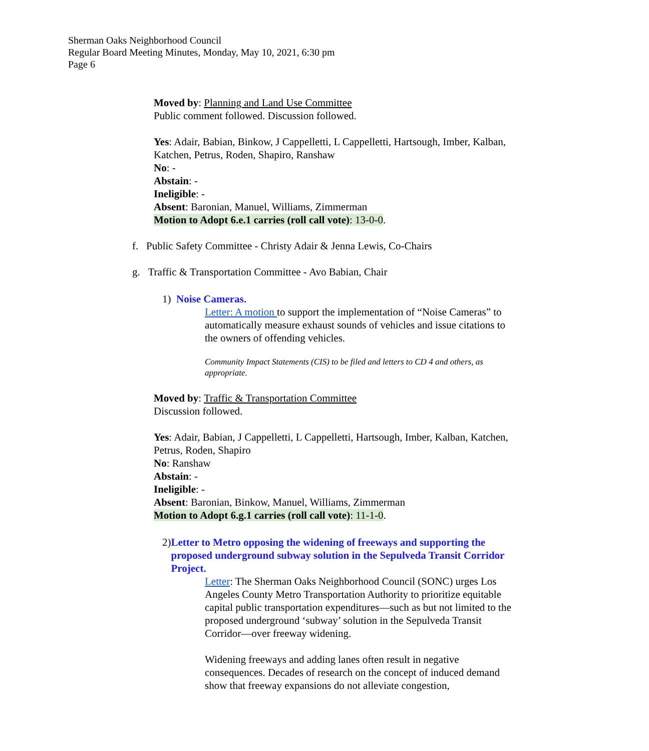Sherman Oaks Neighborhood Council
Regular Board Meeting Minutes, Monday, May 10, 2021, 6:30 pm
Page 6
Moved by: Planning and Land Use Committee
Public comment followed. Discussion followed.
Yes: Adair, Babian, Binkow, J Cappelletti, L Cappelletti, Hartsough, Imber, Kalban, Katchen, Petrus, Roden, Shapiro, Ranshaw
No: -
Abstain: -
Ineligible: -
Absent: Baronian, Manuel, Williams, Zimmerman
Motion to Adopt 6.e.1 carries (roll call vote): 13-0-0.
f. Public Safety Committee - Christy Adair & Jenna Lewis, Co-Chairs
g. Traffic & Transportation Committee - Avo Babian, Chair
1) Noise Cameras.
Letter: A motion to support the implementation of “Noise Cameras” to automatically measure exhaust sounds of vehicles and issue citations to the owners of offending vehicles.
Community Impact Statements (CIS) to be filed and letters to CD 4 and others, as appropriate.
Moved by: Traffic & Transportation Committee
Discussion followed.
Yes: Adair, Babian, J Cappelletti, L Cappelletti, Hartsough, Imber, Kalban, Katchen, Petrus, Roden, Shapiro
No: Ranshaw
Abstain: -
Ineligible: -
Absent: Baronian, Binkow, Manuel, Williams, Zimmerman
Motion to Adopt 6.g.1 carries (roll call vote): 11-1-0.
2) Letter to Metro opposing the widening of freeways and supporting the proposed underground subway solution in the Sepulveda Transit Corridor Project.
Letter: The Sherman Oaks Neighborhood Council (SONC) urges Los Angeles County Metro Transportation Authority to prioritize equitable capital public transportation expenditures—such as but not limited to the proposed underground ‘subway’ solution in the Sepulveda Transit Corridor—over freeway widening.
Widening freeways and adding lanes often result in negative consequences. Decades of research on the concept of induced demand show that freeway expansions do not alleviate congestion,